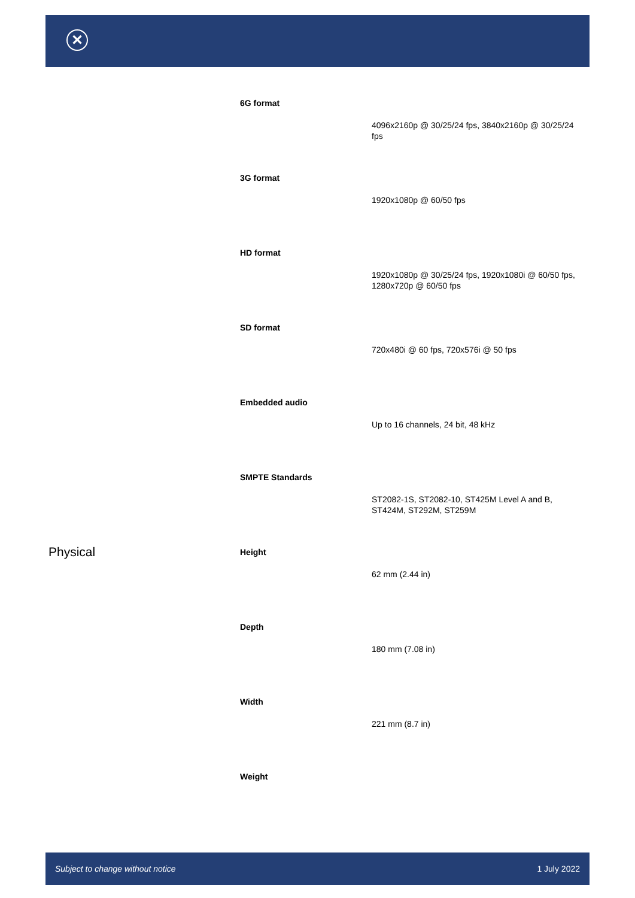✕
| | 6G format | 4096x2160p @ 30/25/24 fps, 3840x2160p @ 30/25/24 fps |
| | 3G format | 1920x1080p @ 60/50 fps |
| | HD format | 1920x1080p @ 30/25/24 fps, 1920x1080i @ 60/50 fps, 1280x720p @ 60/50 fps |
| | SD format | 720x480i @ 60 fps, 720x576i @ 50 fps |
| | Embedded audio | Up to 16 channels, 24 bit, 48 kHz |
| | SMPTE Standards | ST2082-1S, ST2082-10, ST425M Level A and B, ST424M, ST292M, ST259M |
| Physical | Height | 62 mm (2.44 in) |
| | Depth | 180 mm (7.08 in) |
| | Width | 221 mm (8.7 in) |
| | Weight | |
Subject to change without notice 1 July 2022